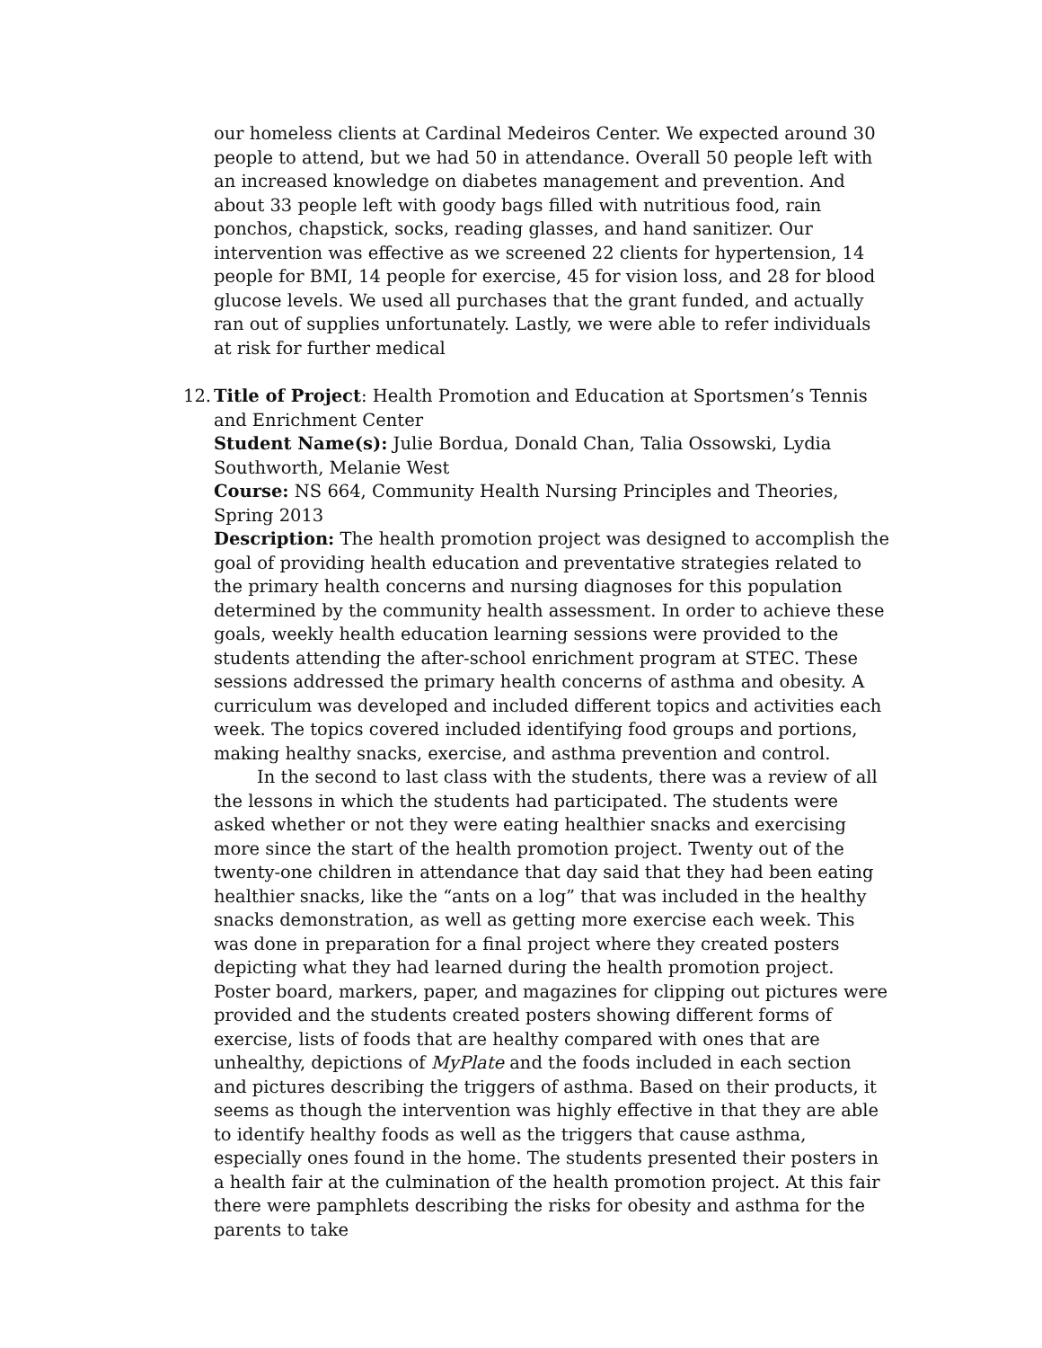our homeless clients at Cardinal Medeiros Center. We expected around 30 people to attend, but we had 50 in attendance. Overall 50 people left with an increased knowledge on diabetes management and prevention. And about 33 people left with goody bags filled with nutritious food, rain ponchos, chapstick, socks, reading glasses, and hand sanitizer. Our intervention was effective as we screened 22 clients for hypertension, 14 people for BMI, 14 people for exercise, 45 for vision loss, and 28 for blood glucose levels. We used all purchases that the grant funded, and actually ran out of supplies unfortunately. Lastly, we were able to refer individuals at risk for further medical
12. Title of Project: Health Promotion and Education at Sportsmen’s Tennis and Enrichment Center
Student Name(s): Julie Bordua, Donald Chan, Talia Ossowski, Lydia Southworth, Melanie West
Course: NS 664, Community Health Nursing Principles and Theories, Spring 2013
Description: The health promotion project was designed to accomplish the goal of providing health education and preventative strategies related to the primary health concerns and nursing diagnoses for this population determined by the community health assessment. In order to achieve these goals, weekly health education learning sessions were provided to the students attending the after-school enrichment program at STEC. These sessions addressed the primary health concerns of asthma and obesity. A curriculum was developed and included different topics and activities each week. The topics covered included identifying food groups and portions, making healthy snacks, exercise, and asthma prevention and control.
In the second to last class with the students, there was a review of all the lessons in which the students had participated. The students were asked whether or not they were eating healthier snacks and exercising more since the start of the health promotion project. Twenty out of the twenty-one children in attendance that day said that they had been eating healthier snacks, like the “ants on a log” that was included in the healthy snacks demonstration, as well as getting more exercise each week. This was done in preparation for a final project where they created posters depicting what they had learned during the health promotion project. Poster board, markers, paper, and magazines for clipping out pictures were provided and the students created posters showing different forms of exercise, lists of foods that are healthy compared with ones that are unhealthy, depictions of MyPlate and the foods included in each section and pictures describing the triggers of asthma. Based on their products, it seems as though the intervention was highly effective in that they are able to identify healthy foods as well as the triggers that cause asthma, especially ones found in the home. The students presented their posters in a health fair at the culmination of the health promotion project. At this fair there were pamphlets describing the risks for obesity and asthma for the parents to take